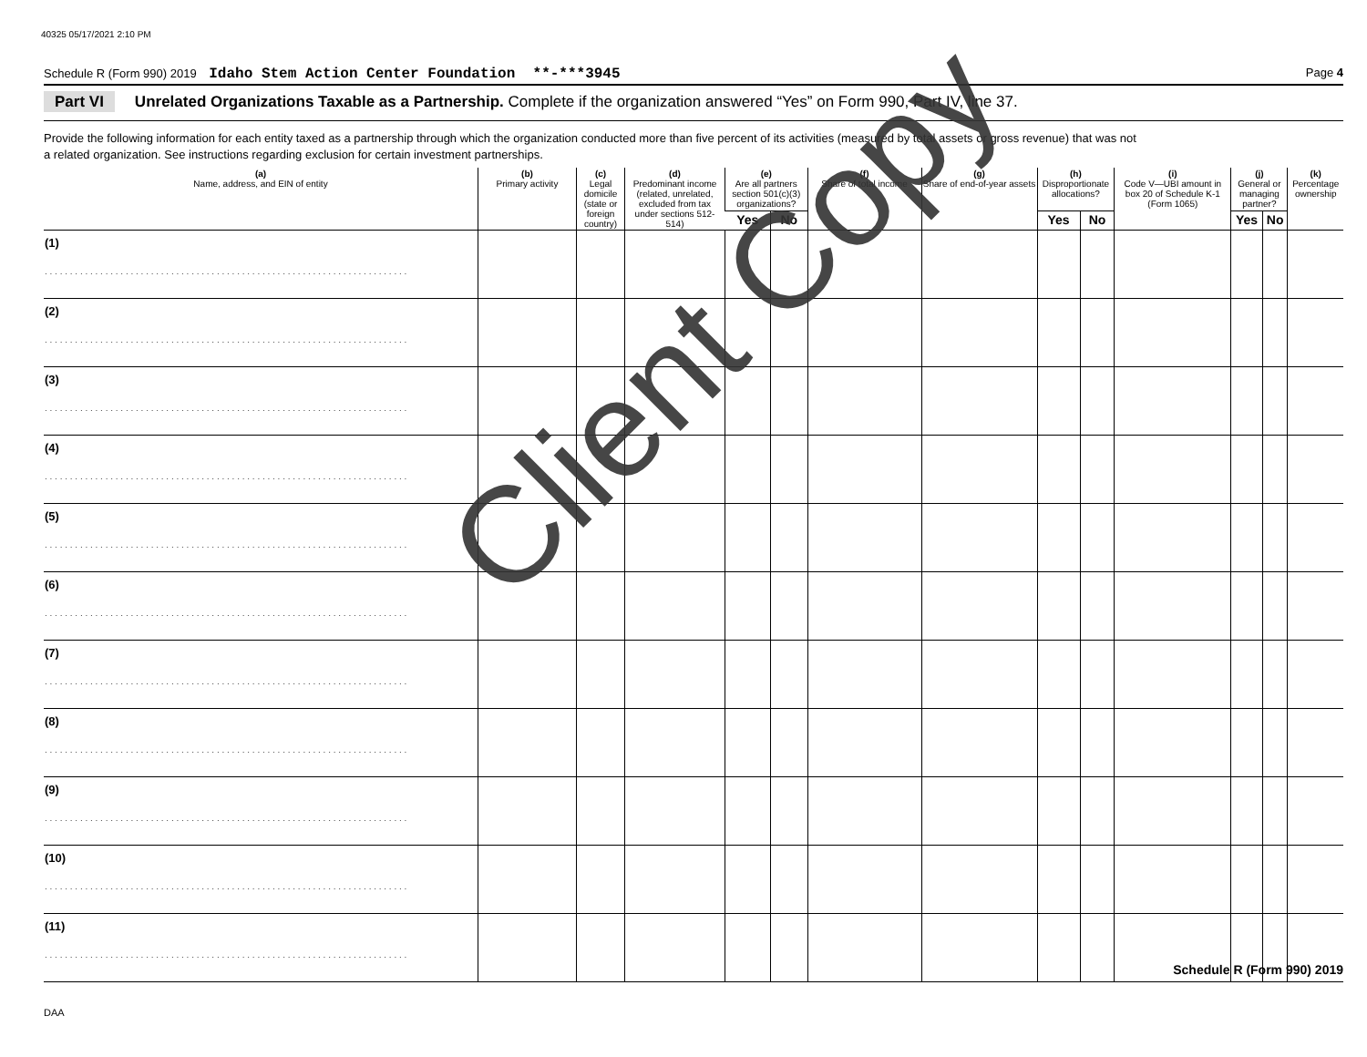40325 05/17/2021 2:10 PM
Schedule R (Form 990) 2019 Idaho Stem Action Center Foundation **-***3945 Page 4
Part VI Unrelated Organizations Taxable as a Partnership. Complete if the organization answered “Yes” on Form 990, Part IV, line 37.
Provide the following information for each entity taxed as a partnership through which the organization conducted more than five percent of its activities (measured by total assets or gross revenue) that was not a related organization. See instructions regarding exclusion for certain investment partnerships.
| (a) Name, address, and EIN of entity | (b) Primary activity | (c) Legal domicile (state or foreign country) | (d) Predominant income (related, unrelated, excluded from tax under sections 512-514) | (e) Are all partners section 501(c)(3) organizations? | | (f) Share of total income | (g) Share of end-of-year assets | (h) Disproportionate allocations? | | (i) Code V—UBI amount in box 20 of Schedule K-1 (Form 1065) | (j) General or managing partner? | | (k) Percentage ownership |
| --- | --- | --- | --- | --- | --- | --- | --- | --- | --- | --- | --- | --- | --- |
| | | | | Yes | No | | | Yes | No | | Yes | No | |
| (1) . . . . . . . . . . . . . . . . . . . . . . . . . . . . . . . . . . . . . . . . . . . . . . . . . . . . . . . . . . . . . . . . . . . . . . . . | | | | | | | | | | | | | |
| (2) . . . . . . . . . . . . . . . . . . . . . . . . . . . . . . . . . . . . . . . . . . . . . . . . . . . . . . . . . . . . . . . . . . . . . . . . | | | | | | | | | | | | | |
| (3) . . . . . . . . . . . . . . . . . . . . . . . . . . . . . . . . . . . . . . . . . . . . . . . . . . . . . . . . . . . . . . . . . . . . . . . . | | | | | | | | | | | | | |
| (4) . . . . . . . . . . . . . . . . . . . . . . . . . . . . . . . . . . . . . . . . . . . . . . . . . . . . . . . . . . . . . . . . . . . . . . . . | | | | | | | | | | | | | |
| (5) . . . . . . . . . . . . . . . . . . . . . . . . . . . . . . . . . . . . . . . . . . . . . . . . . . . . . . . . . . . . . . . . . . . . . . . . | | | | | | | | | | | | | |
| (6) . . . . . . . . . . . . . . . . . . . . . . . . . . . . . . . . . . . . . . . . . . . . . . . . . . . . . . . . . . . . . . . . . . . . . . . . | | | | | | | | | | | | | |
| (7) . . . . . . . . . . . . . . . . . . . . . . . . . . . . . . . . . . . . . . . . . . . . . . . . . . . . . . . . . . . . . . . . . . . . . . . . | | | | | | | | | | | | | |
| (8) . . . . . . . . . . . . . . . . . . . . . . . . . . . . . . . . . . . . . . . . . . . . . . . . . . . . . . . . . . . . . . . . . . . . . . . . | | | | | | | | | | | | | |
| (9) . . . . . . . . . . . . . . . . . . . . . . . . . . . . . . . . . . . . . . . . . . . . . . . . . . . . . . . . . . . . . . . . . . . . . . . . | | | | | | | | | | | | | |
| (10) . . . . . . . . . . . . . . . . . . . . . . . . . . . . . . . . . . . . . . . . . . . . . . . . . . . . . . . . . . . . . . . . . . . . . . . . | | | | | | | | | | | | | |
| (11) . . . . . . . . . . . . . . . . . . . . . . . . . . . . . . . . . . . . . . . . . . . . . . . . . . . . . . . . . . . . . . . . . . . . . . . . | | | | | | | | | | | | | |
Client Copy
Schedule R (Form 990) 2019
DAA